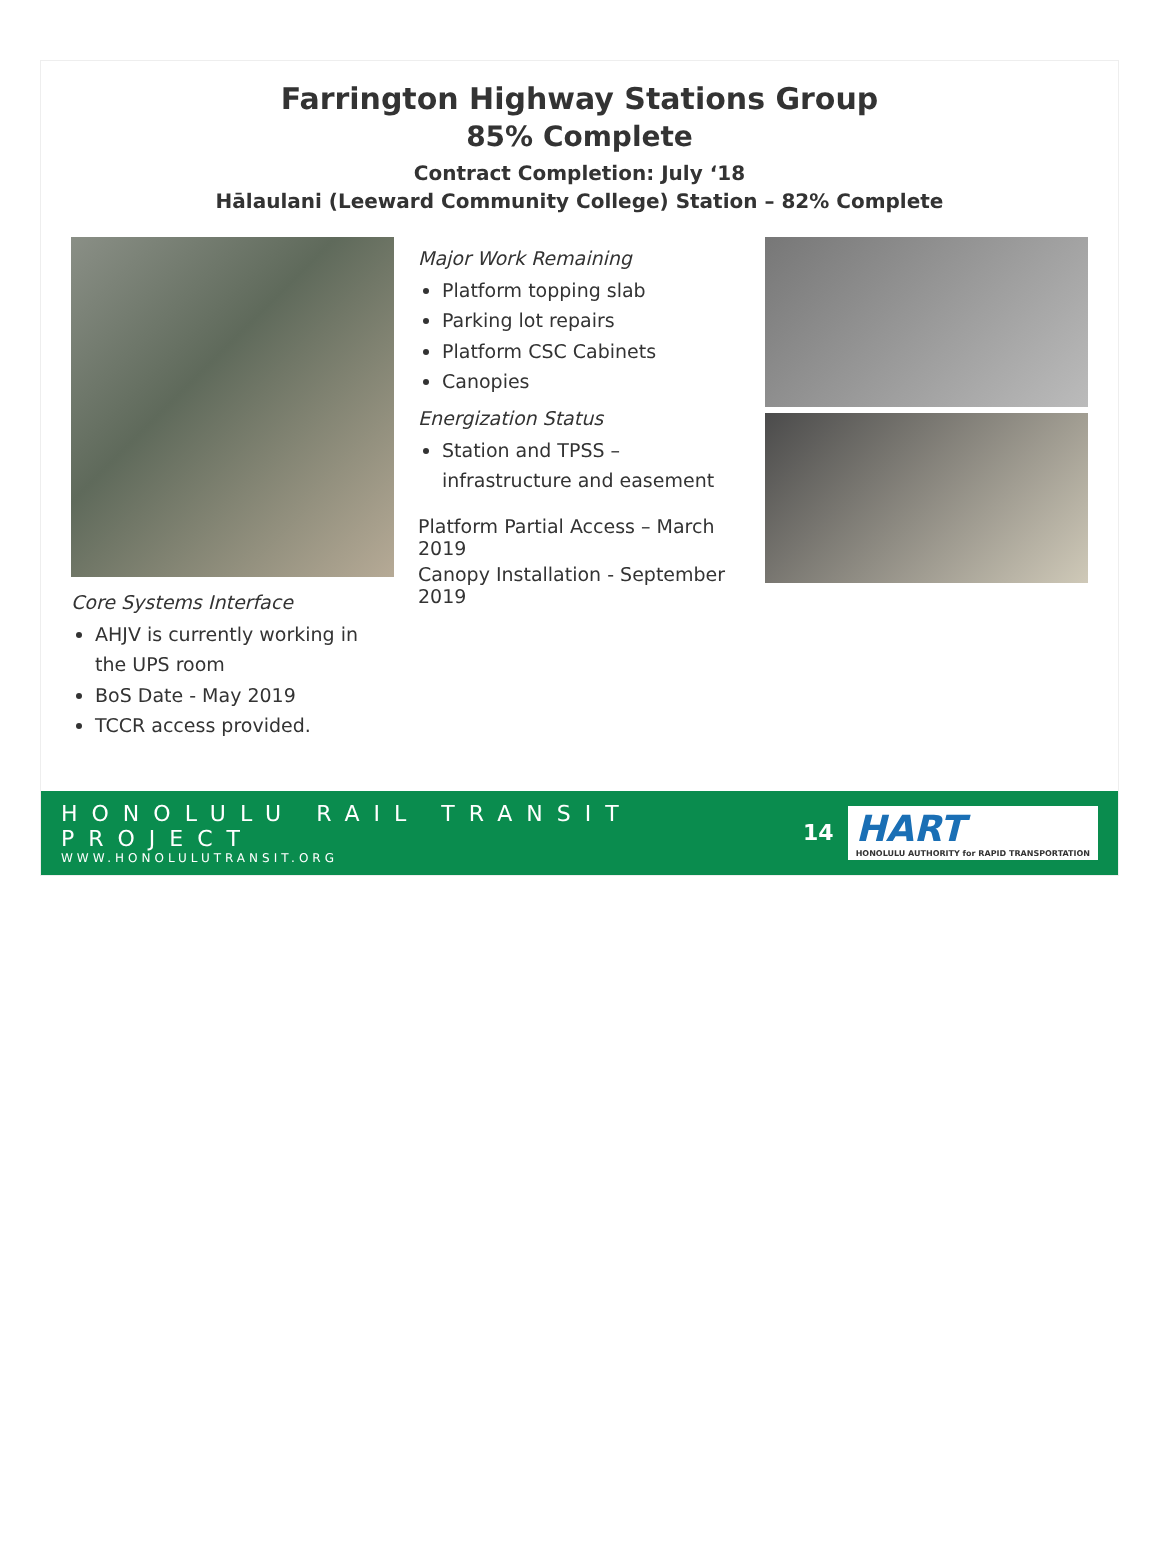Farrington Highway Stations Group
85% Complete
Contract Completion: July ‘18
Hālaulani (Leeward Community College) Station – 82% Complete
Core Systems Interface
AHJV is currently working in the UPS room
BoS Date - May 2019
TCCR access provided.
Major Work Remaining
Platform topping slab
Parking lot repairs
Platform CSC Cabinets
Canopies
Energization Status
Station and TPSS – infrastructure and easement
Platform Partial Access – March 2019
Canopy Installation - September 2019
HONOLULU RAIL TRANSIT PROJECT
WWW.HONOLULUTRANSIT.ORG
14
HART
HONOLULU AUTHORITY for RAPID TRANSPORTATION